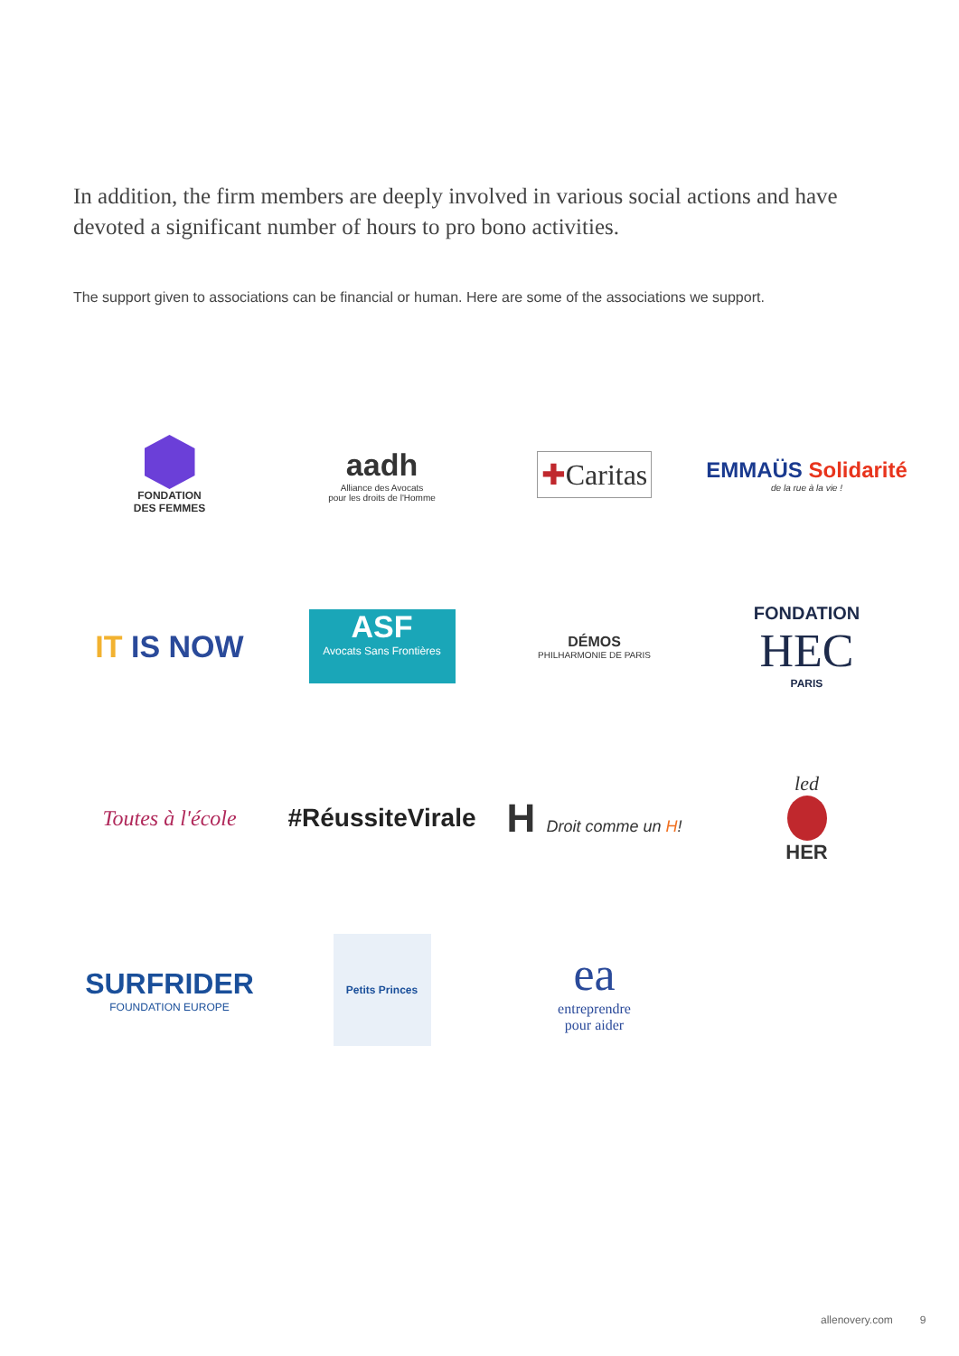In addition, the firm members are deeply involved in various social actions and have devoted a significant number of hours to pro bono activities.
The support given to associations can be financial or human. Here are some of the associations we support.
FONDATION
DES FEMMES
aadh
Alliance des Avocats
pour les droits de l'Homme
✚Caritas
EMMAÜS Solidarité
de la rue à la vie !
IT IS NOW
ASF
Avocats Sans Frontières
DÉMOS
PHILHARMONIE DE PARIS
FONDATION
HEC
PARIS
Toutes à l'école
#RéussiteVirale
H Droit comme un H!
led
HER
SURFRIDER
FOUNDATION EUROPE
Petits Princes
ea
entreprendre
pour aider
allenovery.com 9